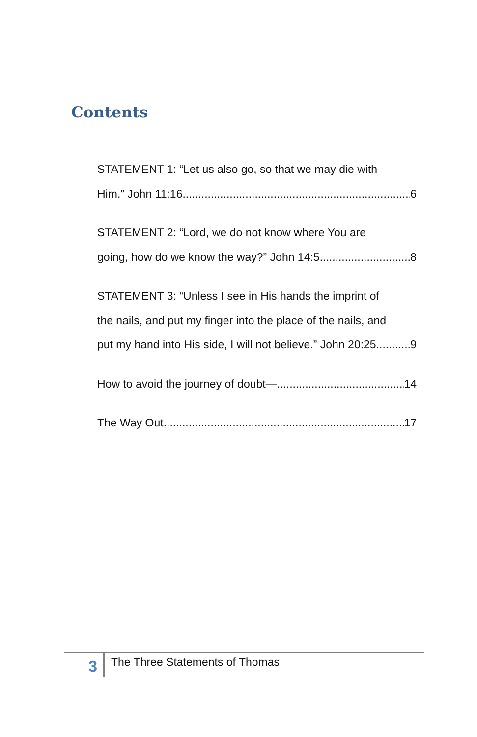Contents
STATEMENT 1: “Let us also go, so that we may die with
Him.” John 11:16 6
STATEMENT 2: “Lord, we do not know where You are
going, how do we know the way?” John 14:5 8
STATEMENT 3: “Unless I see in His hands the imprint of
the nails, and put my finger into the place of the nails, and
put my hand into His side, I will not believe.” John 20:25 9
How to avoid the journey of doubt— 14
The Way Out. 17
3
The Three Statements of Thomas